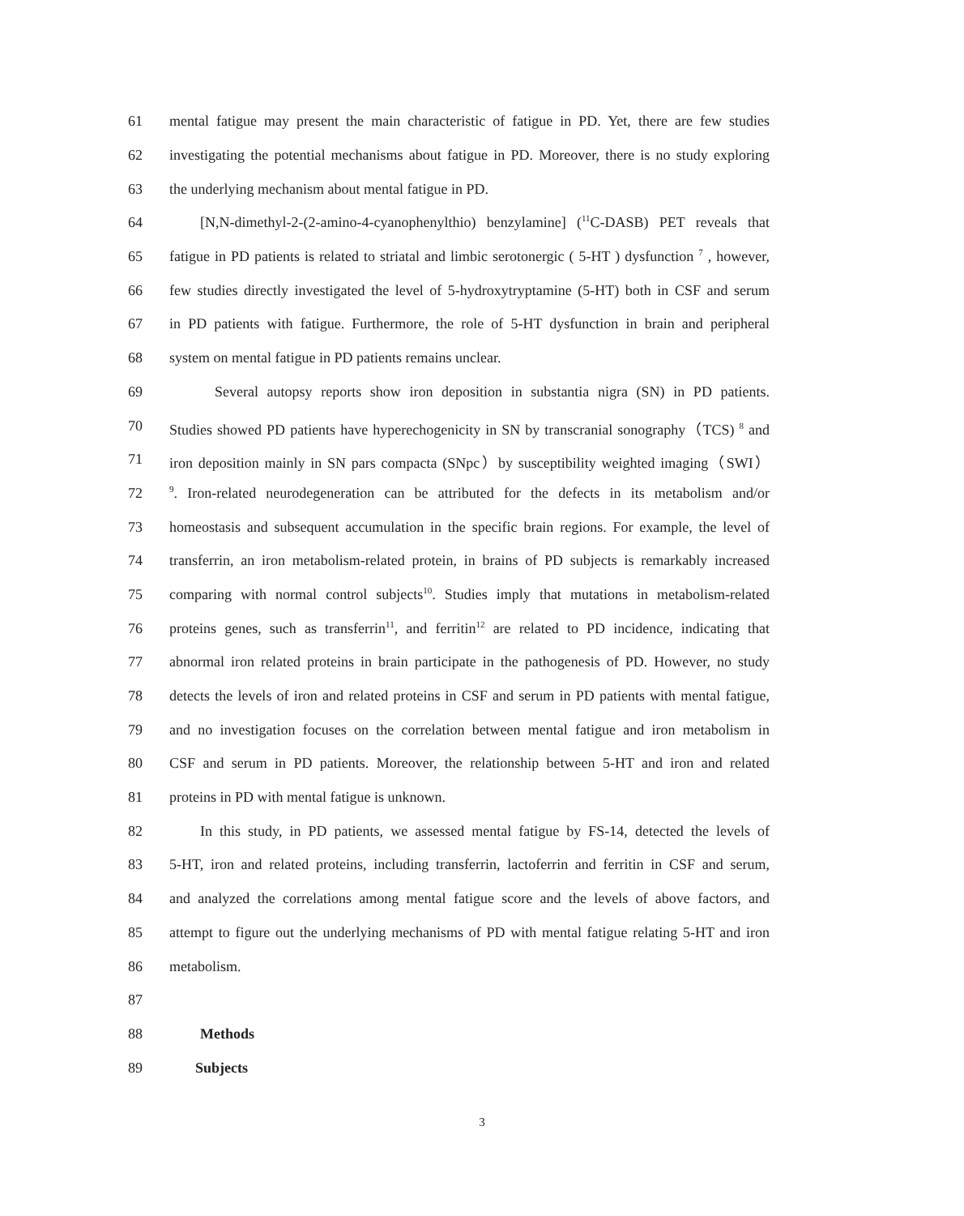61 mental fatigue may present the main characteristic of fatigue in PD. Yet, there are few studies
62 investigating the potential mechanisms about fatigue in PD. Moreover, there is no study exploring
63 the underlying mechanism about mental fatigue in PD.
64 [N,N-dimethyl-2-(2-amino-4-cyanophenylthio) benzylamine] (<sup>11</sup>C-DASB) PET reveals that
65 fatigue in PD patients is related to striatal and limbic serotonergic ( 5-HT ) dysfunction <sup>7</sup> , however,
66 few studies directly investigated the level of 5-hydroxytryptamine (5-HT) both in CSF and serum
67 in PD patients with fatigue. Furthermore, the role of 5-HT dysfunction in brain and peripheral
68 system on mental fatigue in PD patients remains unclear.
69 Several autopsy reports show iron deposition in substantia nigra (SN) in PD patients.
70 Studies showed PD patients have hyperechogenicity in SN by transcranial sonography（TCS) <sup>8</sup> and
71 iron deposition mainly in SN pars compacta (SNpc）by susceptibility weighted imaging（SWI）
72<sup>9</sup>. Iron-related neurodegeneration can be attributed for the defects in its metabolism and/or
73 homeostasis and subsequent accumulation in the specific brain regions. For example, the level of
74 transferrin, an iron metabolism-related protein, in brains of PD subjects is remarkably increased
75 comparing with normal control subjects<sup>10</sup>. Studies imply that mutations in metabolism-related
76 proteins genes, such as transferrin<sup>11</sup>, and ferritin<sup>12</sup> are related to PD incidence, indicating that
77 abnormal iron related proteins in brain participate in the pathogenesis of PD. However, no study
78 detects the levels of iron and related proteins in CSF and serum in PD patients with mental fatigue,
79 and no investigation focuses on the correlation between mental fatigue and iron metabolism in
80 CSF and serum in PD patients. Moreover, the relationship between 5-HT and iron and related
81 proteins in PD with mental fatigue is unknown.
82 In this study, in PD patients, we assessed mental fatigue by FS-14, detected the levels of
83 5-HT, iron and related proteins, including transferrin, lactoferrin and ferritin in CSF and serum,
84 and analyzed the correlations among mental fatigue score and the levels of above factors, and
85 attempt to figure out the underlying mechanisms of PD with mental fatigue relating 5-HT and iron
86 metabolism.
87
88 Methods
89 Subjects
3